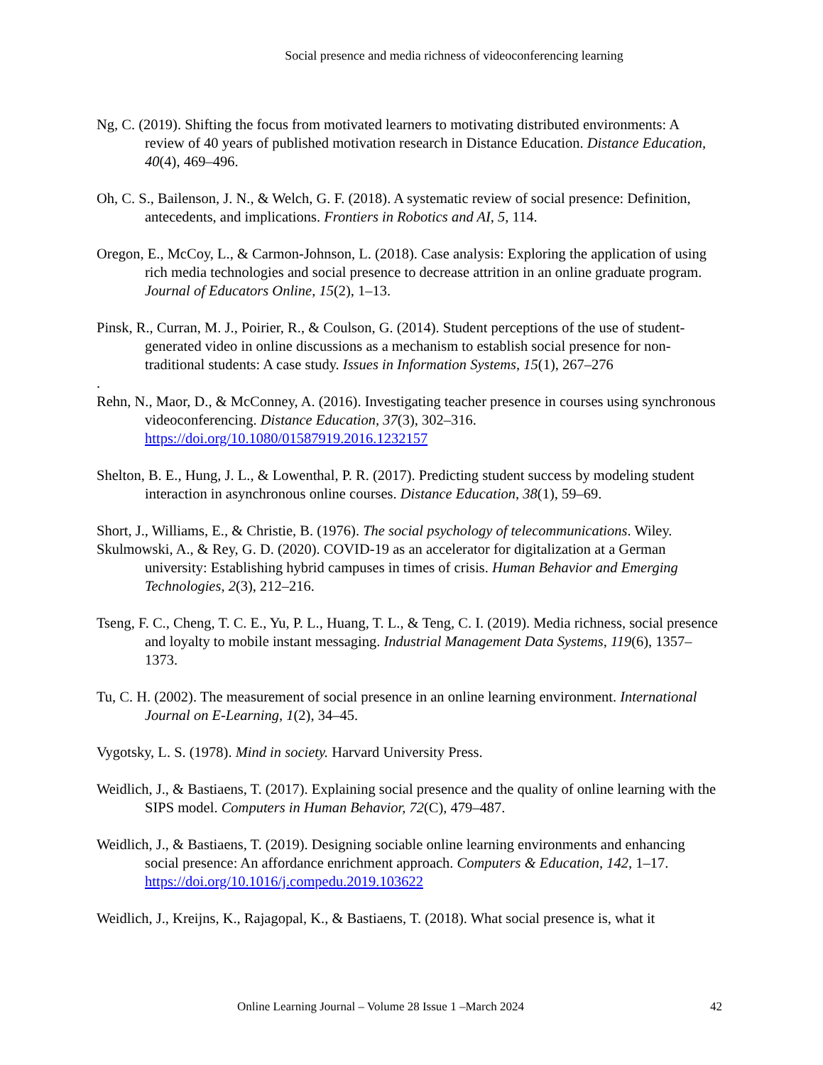Social presence and media richness of videoconferencing learning
Ng, C. (2019). Shifting the focus from motivated learners to motivating distributed environments: A review of 40 years of published motivation research in Distance Education. Distance Education, 40(4), 469–496.
Oh, C. S., Bailenson, J. N., & Welch, G. F. (2018). A systematic review of social presence: Definition, antecedents, and implications. Frontiers in Robotics and AI, 5, 114.
Oregon, E., McCoy, L., & Carmon-Johnson, L. (2018). Case analysis: Exploring the application of using rich media technologies and social presence to decrease attrition in an online graduate program. Journal of Educators Online, 15(2), 1–13.
Pinsk, R., Curran, M. J., Poirier, R., & Coulson, G. (2014). Student perceptions of the use of student-generated video in online discussions as a mechanism to establish social presence for non-traditional students: A case study. Issues in Information Systems, 15(1), 267–276
.
Rehn, N., Maor, D., & McConney, A. (2016). Investigating teacher presence in courses using synchronous videoconferencing. Distance Education, 37(3), 302–316. https://doi.org/10.1080/01587919.2016.1232157
Shelton, B. E., Hung, J. L., & Lowenthal, P. R. (2017). Predicting student success by modeling student interaction in asynchronous online courses. Distance Education, 38(1), 59–69.
Short, J., Williams, E., & Christie, B. (1976). The social psychology of telecommunications. Wiley.
Skulmowski, A., & Rey, G. D. (2020). COVID-19 as an accelerator for digitalization at a German university: Establishing hybrid campuses in times of crisis. Human Behavior and Emerging Technologies, 2(3), 212–216.
Tseng, F. C., Cheng, T. C. E., Yu, P. L., Huang, T. L., & Teng, C. I. (2019). Media richness, social presence and loyalty to mobile instant messaging. Industrial Management Data Systems, 119(6), 1357–1373.
Tu, C. H. (2002). The measurement of social presence in an online learning environment. International Journal on E-Learning, 1(2), 34–45.
Vygotsky, L. S. (1978). Mind in society. Harvard University Press.
Weidlich, J., & Bastiaens, T. (2017). Explaining social presence and the quality of online learning with the SIPS model. Computers in Human Behavior, 72(C), 479–487.
Weidlich, J., & Bastiaens, T. (2019). Designing sociable online learning environments and enhancing social presence: An affordance enrichment approach. Computers & Education, 142, 1–17. https://doi.org/10.1016/j.compedu.2019.103622
Weidlich, J., Kreijns, K., Rajagopal, K., & Bastiaens, T. (2018). What social presence is, what it
Online Learning Journal – Volume 28 Issue 1 –March 2024 42